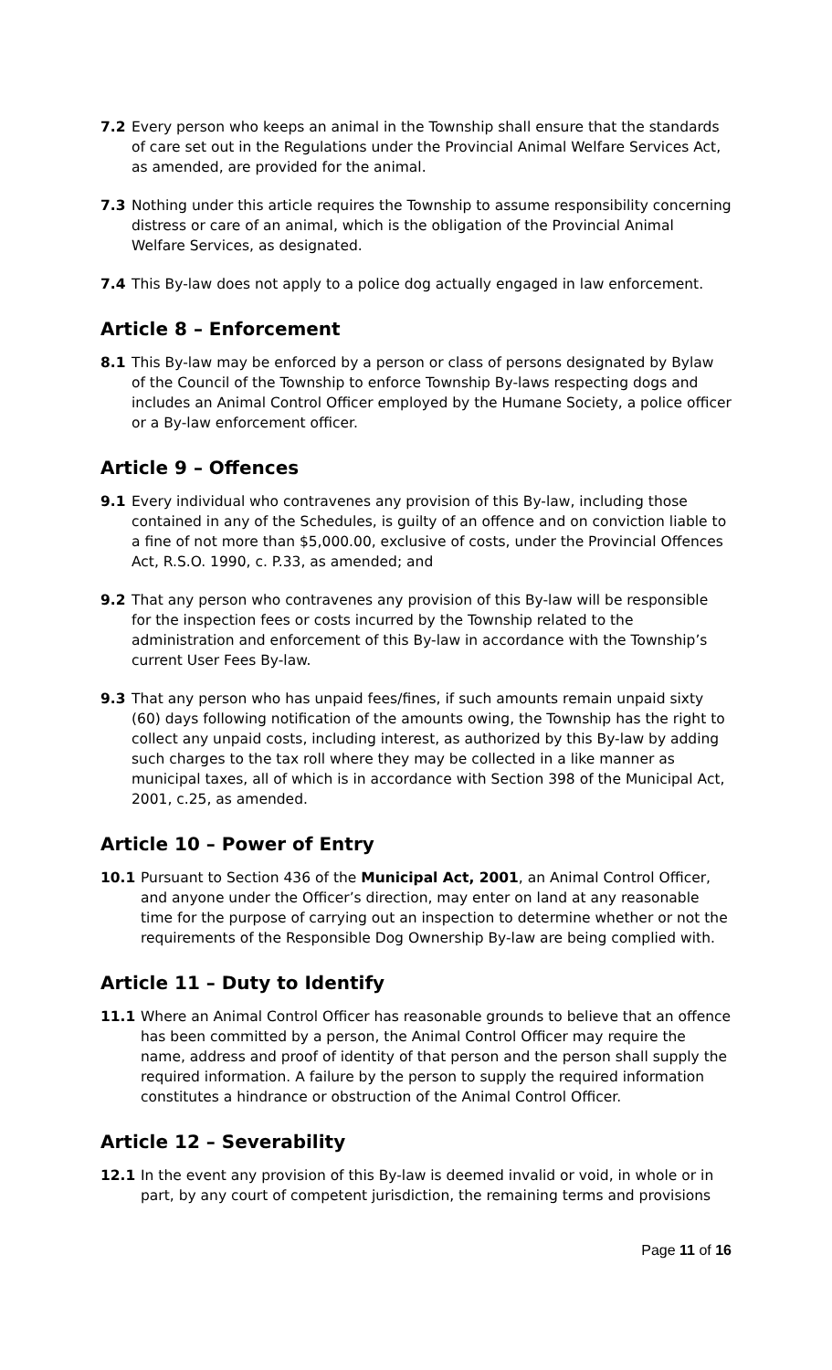7.2 Every person who keeps an animal in the Township shall ensure that the standards of care set out in the Regulations under the Provincial Animal Welfare Services Act, as amended, are provided for the animal.
7.3 Nothing under this article requires the Township to assume responsibility concerning distress or care of an animal, which is the obligation of the Provincial Animal Welfare Services, as designated.
7.4 This By-law does not apply to a police dog actually engaged in law enforcement.
Article 8 – Enforcement
8.1 This By-law may be enforced by a person or class of persons designated by Bylaw of the Council of the Township to enforce Township By-laws respecting dogs and includes an Animal Control Officer employed by the Humane Society, a police officer or a By-law enforcement officer.
Article 9 – Offences
9.1 Every individual who contravenes any provision of this By-law, including those contained in any of the Schedules, is guilty of an offence and on conviction liable to a fine of not more than $5,000.00, exclusive of costs, under the Provincial Offences Act, R.S.O. 1990, c. P.33, as amended; and
9.2 That any person who contravenes any provision of this By-law will be responsible for the inspection fees or costs incurred by the Township related to the administration and enforcement of this By-law in accordance with the Township’s current User Fees By-law.
9.3 That any person who has unpaid fees/fines, if such amounts remain unpaid sixty (60) days following notification of the amounts owing, the Township has the right to collect any unpaid costs, including interest, as authorized by this By-law by adding such charges to the tax roll where they may be collected in a like manner as municipal taxes, all of which is in accordance with Section 398 of the Municipal Act, 2001, c.25, as amended.
Article 10 – Power of Entry
10.1 Pursuant to Section 436 of the Municipal Act, 2001, an Animal Control Officer, and anyone under the Officer’s direction, may enter on land at any reasonable time for the purpose of carrying out an inspection to determine whether or not the requirements of the Responsible Dog Ownership By-law are being complied with.
Article 11 – Duty to Identify
11.1 Where an Animal Control Officer has reasonable grounds to believe that an offence has been committed by a person, the Animal Control Officer may require the name, address and proof of identity of that person and the person shall supply the required information. A failure by the person to supply the required information constitutes a hindrance or obstruction of the Animal Control Officer.
Article 12 – Severability
12.1 In the event any provision of this By-law is deemed invalid or void, in whole or in part, by any court of competent jurisdiction, the remaining terms and provisions
Page 11 of 16